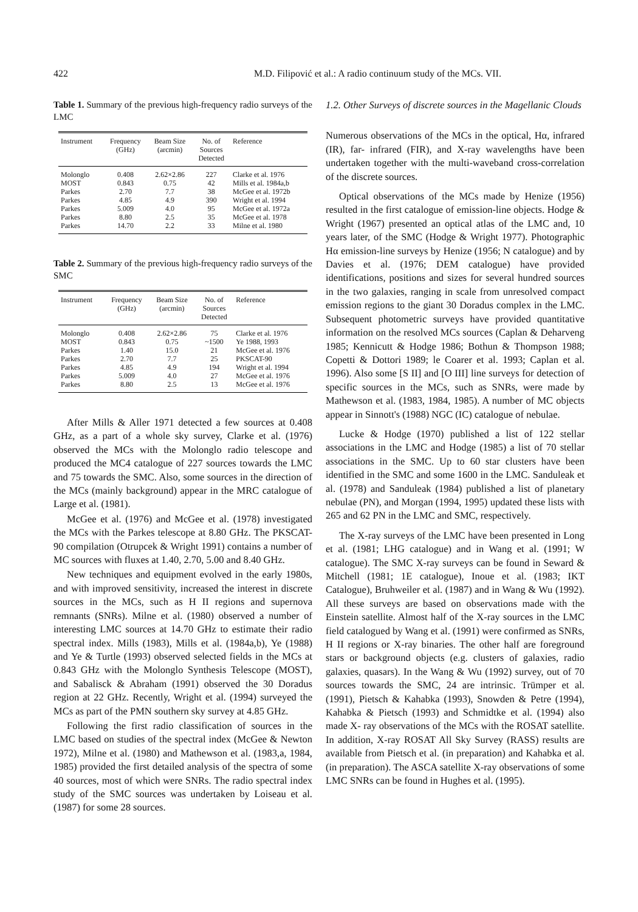422 M.D. Filipović et al.: A radio continuum study of the MCs. VII.
Table 1. Summary of the previous high-frequency radio surveys of the LMC
| Instrument | Frequency (GHz) | Beam Size (arcmin) | No. of Sources Detected | Reference |
| --- | --- | --- | --- | --- |
| Molonglo | 0.408 | 2.62×2.86 | 227 | Clarke et al. 1976 |
| MOST | 0.843 | 0.75 | 42 | Mills et al. 1984a,b |
| Parkes | 2.70 | 7.7 | 38 | McGee et al. 1972b |
| Parkes | 4.85 | 4.9 | 390 | Wright et al. 1994 |
| Parkes | 5.009 | 4.0 | 95 | McGee et al. 1972a |
| Parkes | 8.80 | 2.5 | 35 | McGee et al. 1978 |
| Parkes | 14.70 | 2.2 | 33 | Milne et al. 1980 |
Table 2. Summary of the previous high-frequency radio surveys of the SMC
| Instrument | Frequency (GHz) | Beam Size (arcmin) | No. of Sources Detected | Reference |
| --- | --- | --- | --- | --- |
| Molonglo | 0.408 | 2.62×2.86 | 75 | Clarke et al. 1976 |
| MOST | 0.843 | 0.75 | ~1500 | Ye 1988, 1993 |
| Parkes | 1.40 | 15.0 | 21 | McGee et al. 1976 |
| Parkes | 2.70 | 7.7 | 25 | PKSCAT-90 |
| Parkes | 4.85 | 4.9 | 194 | Wright et al. 1994 |
| Parkes | 5.009 | 4.0 | 27 | McGee et al. 1976 |
| Parkes | 8.80 | 2.5 | 13 | McGee et al. 1976 |
After Mills & Aller 1971 detected a few sources at 0.408 GHz, as a part of a whole sky survey, Clarke et al. (1976) observed the MCs with the Molonglo radio telescope and produced the MC4 catalogue of 227 sources towards the LMC and 75 towards the SMC. Also, some sources in the direction of the MCs (mainly background) appear in the MRC catalogue of Large et al. (1981).
McGee et al. (1976) and McGee et al. (1978) investigated the MCs with the Parkes telescope at 8.80 GHz. The PKSCAT-90 compilation (Otrupcek & Wright 1991) contains a number of MC sources with fluxes at 1.40, 2.70, 5.00 and 8.40 GHz.
New techniques and equipment evolved in the early 1980s, and with improved sensitivity, increased the interest in discrete sources in the MCs, such as H II regions and supernova remnants (SNRs). Milne et al. (1980) observed a number of interesting LMC sources at 14.70 GHz to estimate their radio spectral index. Mills (1983), Mills et al. (1984a,b), Ye (1988) and Ye & Turtle (1993) observed selected fields in the MCs at 0.843 GHz with the Molonglo Synthesis Telescope (MOST), and Sabalisck & Abraham (1991) observed the 30 Doradus region at 22 GHz. Recently, Wright et al. (1994) surveyed the MCs as part of the PMN southern sky survey at 4.85 GHz.
Following the first radio classification of sources in the LMC based on studies of the spectral index (McGee & Newton 1972), Milne et al. (1980) and Mathewson et al. (1983,a, 1984, 1985) provided the first detailed analysis of the spectra of some 40 sources, most of which were SNRs. The radio spectral index study of the SMC sources was undertaken by Loiseau et al. (1987) for some 28 sources.
1.2. Other Surveys of discrete sources in the Magellanic Clouds
Numerous observations of the MCs in the optical, Hα, infrared (IR), far- infrared (FIR), and X-ray wavelengths have been undertaken together with the multi-waveband cross-correlation of the discrete sources.
Optical observations of the MCs made by Henize (1956) resulted in the first catalogue of emission-line objects. Hodge & Wright (1967) presented an optical atlas of the LMC and, 10 years later, of the SMC (Hodge & Wright 1977). Photographic Hα emission-line surveys by Henize (1956; N catalogue) and by Davies et al. (1976; DEM catalogue) have provided identifications, positions and sizes for several hundred sources in the two galaxies, ranging in scale from unresolved compact emission regions to the giant 30 Doradus complex in the LMC. Subsequent photometric surveys have provided quantitative information on the resolved MCs sources (Caplan & Deharveng 1985; Kennicutt & Hodge 1986; Bothun & Thompson 1988; Copetti & Dottori 1989; le Coarer et al. 1993; Caplan et al. 1996). Also some [S II] and [O III] line surveys for detection of specific sources in the MCs, such as SNRs, were made by Mathewson et al. (1983, 1984, 1985). A number of MC objects appear in Sinnott's (1988) NGC (IC) catalogue of nebulae.
Lucke & Hodge (1970) published a list of 122 stellar associations in the LMC and Hodge (1985) a list of 70 stellar associations in the SMC. Up to 60 star clusters have been identified in the SMC and some 1600 in the LMC. Sanduleak et al. (1978) and Sanduleak (1984) published a list of planetary nebulae (PN), and Morgan (1994, 1995) updated these lists with 265 and 62 PN in the LMC and SMC, respectively.
The X-ray surveys of the LMC have been presented in Long et al. (1981; LHG catalogue) and in Wang et al. (1991; W catalogue). The SMC X-ray surveys can be found in Seward & Mitchell (1981; 1E catalogue), Inoue et al. (1983; IKT Catalogue), Bruhweiler et al. (1987) and in Wang & Wu (1992). All these surveys are based on observations made with the Einstein satellite. Almost half of the X-ray sources in the LMC field catalogued by Wang et al. (1991) were confirmed as SNRs, H II regions or X-ray binaries. The other half are foreground stars or background objects (e.g. clusters of galaxies, radio galaxies, quasars). In the Wang & Wu (1992) survey, out of 70 sources towards the SMC, 24 are intrinsic. Trümper et al. (1991), Pietsch & Kahabka (1993), Snowden & Petre (1994), Kahabka & Pietsch (1993) and Schmidtke et al. (1994) also made X- ray observations of the MCs with the ROSAT satellite. In addition, X-ray ROSAT All Sky Survey (RASS) results are available from Pietsch et al. (in preparation) and Kahabka et al. (in preparation). The ASCA satellite X-ray observations of some LMC SNRs can be found in Hughes et al. (1995).